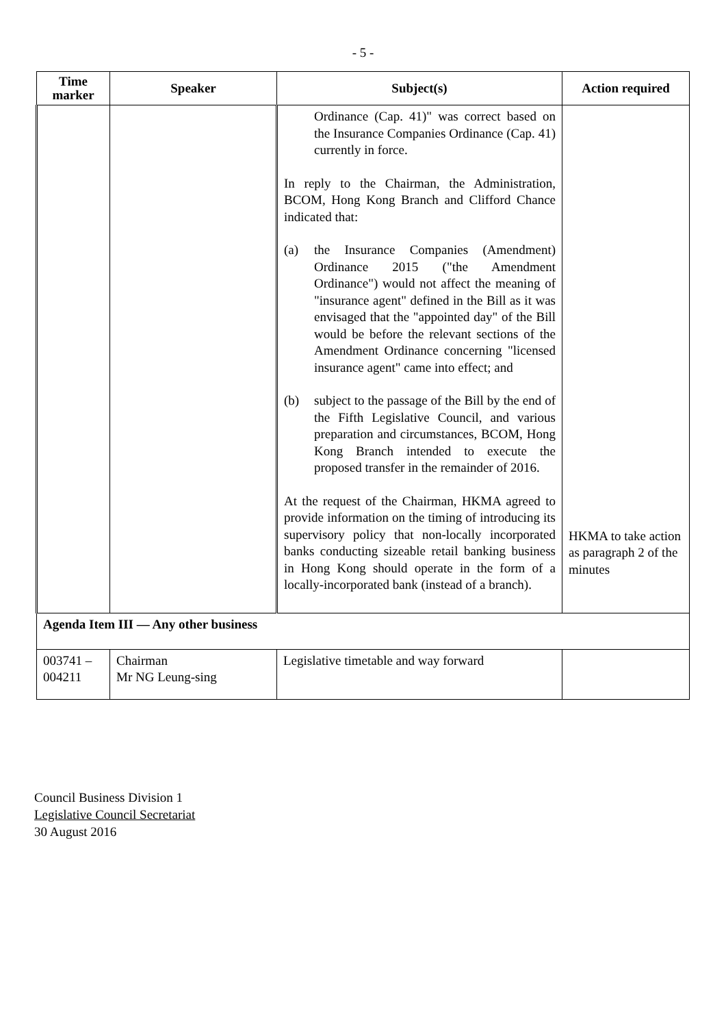- 5 -
| Time marker | Speaker | Subject(s) | Action required |
| --- | --- | --- | --- |
| | | Ordinance (Cap. 41)" was correct based on the Insurance Companies Ordinance (Cap. 41) currently in force. In reply to the Chairman, the Administration, BCOM, Hong Kong Branch and Clifford Chance indicated that: (a) the Insurance Companies (Amendment) Ordinance 2015 ("the Amendment Ordinance") would not affect the meaning of "insurance agent" defined in the Bill as it was envisaged that the "appointed day" of the Bill would be before the relevant sections of the Amendment Ordinance concerning "licensed insurance agent" came into effect; and (b) subject to the passage of the Bill by the end of the Fifth Legislative Council, and various preparation and circumstances, BCOM, Hong Kong Branch intended to execute the proposed transfer in the remainder of 2016. At the request of the Chairman, HKMA agreed to provide information on the timing of introducing its supervisory policy that non-locally incorporated banks conducting sizeable retail banking business in Hong Kong should operate in the form of a locally-incorporated bank (instead of a branch). | HKMA to take action as paragraph 2 of the minutes |
| Agenda Item III — Any other business | | | |
| 003741 – 004211 | Chairman Mr NG Leung-sing | Legislative timetable and way forward | |
Council Business Division 1
Legislative Council Secretariat
30 August 2016